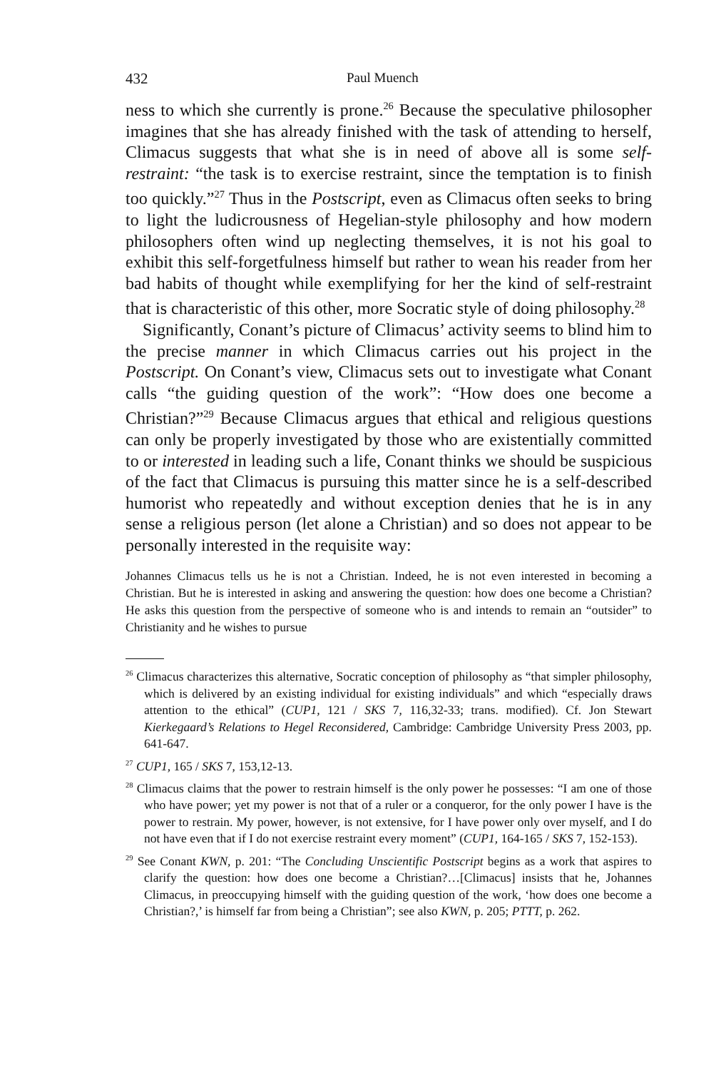432 Paul Muench
ness to which she currently is prone.<sup>26</sup> Because the speculative philosopher imagines that she has already finished with the task of attending to herself, Climacus suggests that what she is in need of above all is some self-restraint: “the task is to exercise restraint, since the temptation is to finish too quickly.”<sup>27</sup> Thus in the Postscript, even as Climacus often seeks to bring to light the ludicrousness of Hegelian-style philosophy and how modern philosophers often wind up neglecting themselves, it is not his goal to exhibit this self-forgetfulness himself but rather to wean his reader from her bad habits of thought while exemplifying for her the kind of self-restraint that is characteristic of this other, more Socratic style of doing philosophy.<sup>28</sup>
Significantly, Conant’s picture of Climacus’ activity seems to blind him to the precise manner in which Climacus carries out his project in the Postscript. On Conant’s view, Climacus sets out to investigate what Conant calls “the guiding question of the work”: “How does one become a Christian?”<sup>29</sup> Because Climacus argues that ethical and religious questions can only be properly investigated by those who are existentially committed to or interested in leading such a life, Conant thinks we should be suspicious of the fact that Climacus is pursuing this matter since he is a self-described humorist who repeatedly and without exception denies that he is in any sense a religious person (let alone a Christian) and so does not appear to be personally interested in the requisite way:
Johannes Climacus tells us he is not a Christian. Indeed, he is not even interested in becoming a Christian. But he is interested in asking and answering the question: how does one become a Christian? He asks this question from the perspective of someone who is and intends to remain an “outsider” to Christianity and he wishes to pursue
<sup>26</sup> Climacus characterizes this alternative, Socratic conception of philosophy as “that simpler philosophy, which is delivered by an existing individual for existing individuals” and which “especially draws attention to the ethical” (CUP1, 121 / SKS 7, 116,32-33; trans. modified). Cf. Jon Stewart Kierkegaard’s Relations to Hegel Reconsidered, Cambridge: Cambridge University Press 2003, pp. 641-647.
<sup>27</sup> CUP1, 165 / SKS 7, 153,12-13.
<sup>28</sup> Climacus claims that the power to restrain himself is the only power he possesses: “I am one of those who have power; yet my power is not that of a ruler or a conqueror, for the only power I have is the power to restrain. My power, however, is not extensive, for I have power only over myself, and I do not have even that if I do not exercise restraint every moment” (CUP1, 164-165 / SKS 7, 152-153).
<sup>29</sup> See Conant KWN, p. 201: “The Concluding Unscientific Postscript begins as a work that aspires to clarify the question: how does one become a Christian?…[Climacus] insists that he, Johannes Climacus, in preoccupying himself with the guiding question of the work, ‘how does one become a Christian?,’ is himself far from being a Christian”; see also KWN, p. 205; PTTT, p. 262.